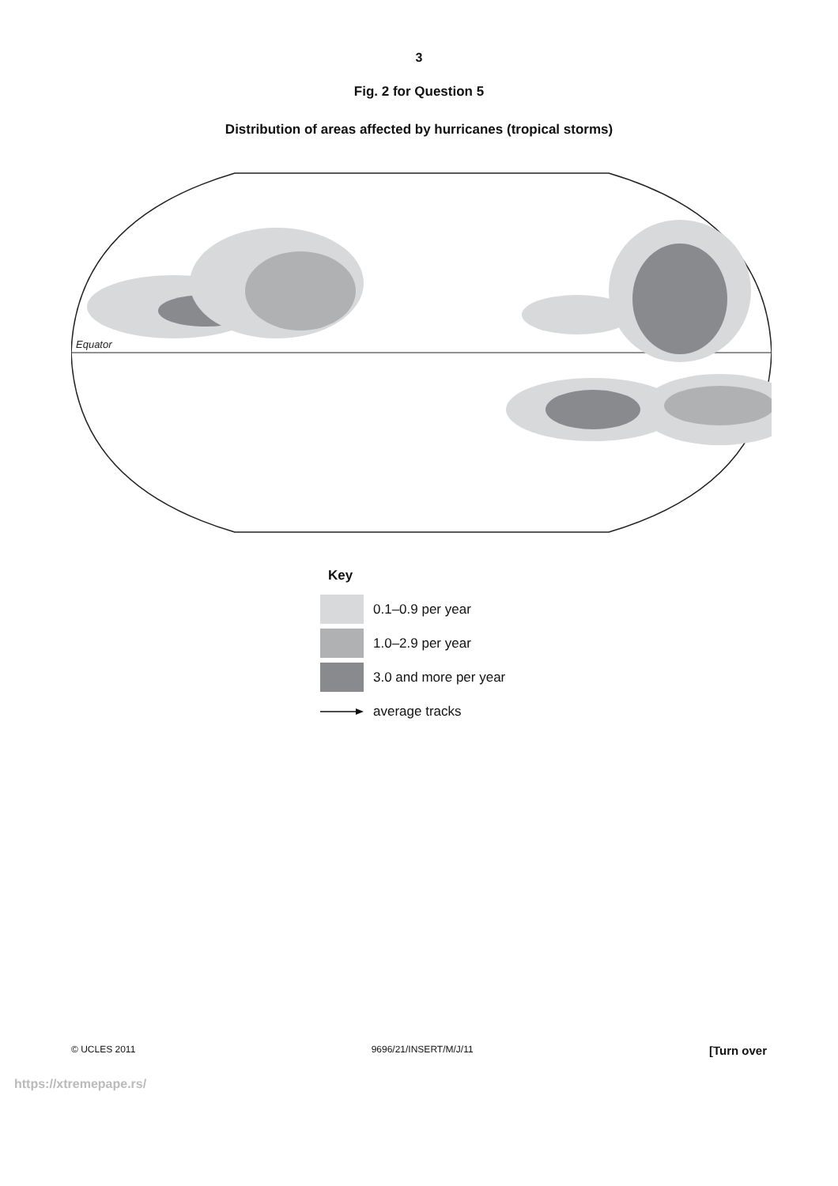3
Fig. 2 for Question 5
Distribution of areas affected by hurricanes (tropical storms)
Equator
Key
0.1–0.9 per year
1.0–2.9 per year
3.0 and more per year
average tracks
© UCLES 2011 9696/21/INSERT/M/J/11 [Turn over
https://xtremepape.rs/